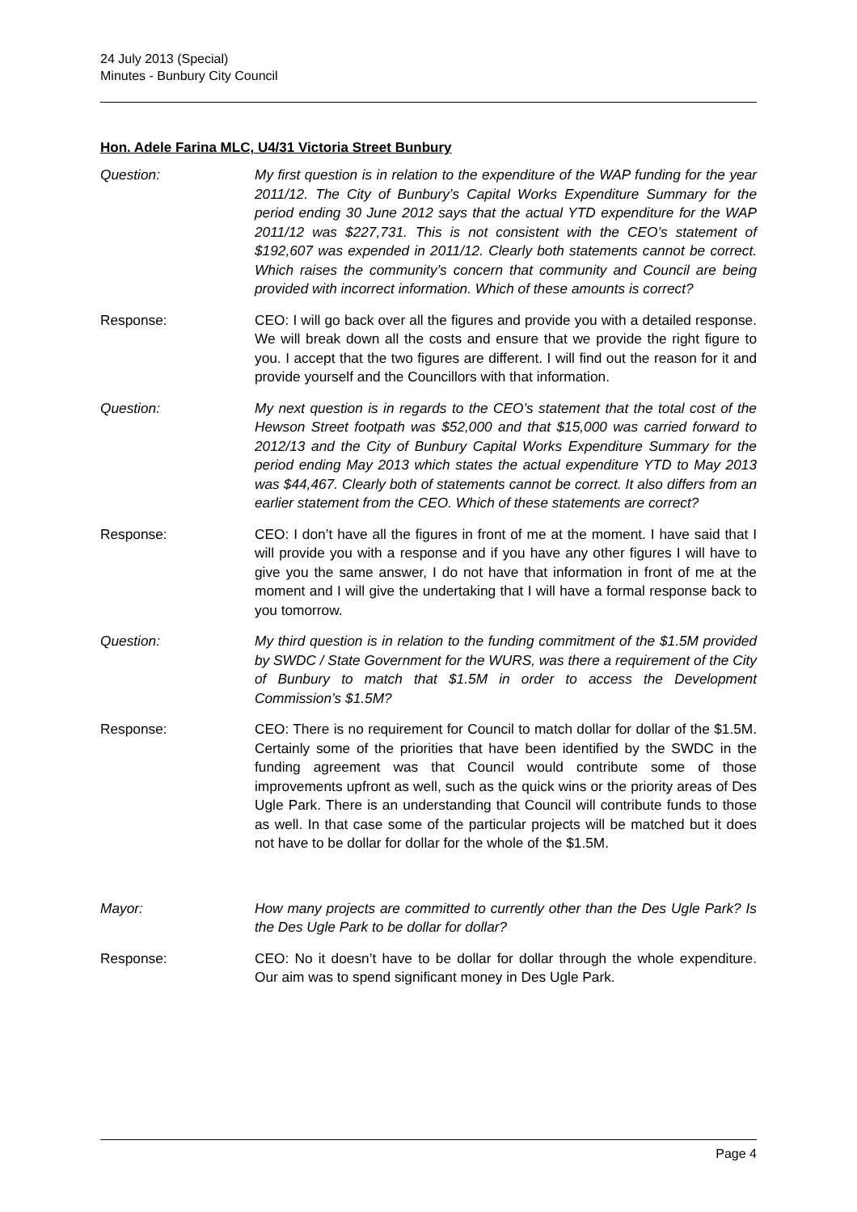24 July 2013 (Special)
Minutes - Bunbury City Council
Hon. Adele Farina MLC, U4/31 Victoria Street Bunbury
Question: My first question is in relation to the expenditure of the WAP funding for the year 2011/12. The City of Bunbury’s Capital Works Expenditure Summary for the period ending 30 June 2012 says that the actual YTD expenditure for the WAP 2011/12 was $227,731. This is not consistent with the CEO’s statement of $192,607 was expended in 2011/12. Clearly both statements cannot be correct. Which raises the community’s concern that community and Council are being provided with incorrect information. Which of these amounts is correct?
Response: CEO: I will go back over all the figures and provide you with a detailed response. We will break down all the costs and ensure that we provide the right figure to you. I accept that the two figures are different. I will find out the reason for it and provide yourself and the Councillors with that information.
Question: My next question is in regards to the CEO’s statement that the total cost of the Hewson Street footpath was $52,000 and that $15,000 was carried forward to 2012/13 and the City of Bunbury Capital Works Expenditure Summary for the period ending May 2013 which states the actual expenditure YTD to May 2013 was $44,467. Clearly both of statements cannot be correct. It also differs from an earlier statement from the CEO. Which of these statements are correct?
Response: CEO: I don’t have all the figures in front of me at the moment. I have said that I will provide you with a response and if you have any other figures I will have to give you the same answer, I do not have that information in front of me at the moment and I will give the undertaking that I will have a formal response back to you tomorrow.
Question: My third question is in relation to the funding commitment of the $1.5M provided by SWDC / State Government for the WURS, was there a requirement of the City of Bunbury to match that $1.5M in order to access the Development Commission’s $1.5M?
Response: CEO: There is no requirement for Council to match dollar for dollar of the $1.5M. Certainly some of the priorities that have been identified by the SWDC in the funding agreement was that Council would contribute some of those improvements upfront as well, such as the quick wins or the priority areas of Des Ugle Park. There is an understanding that Council will contribute funds to those as well. In that case some of the particular projects will be matched but it does not have to be dollar for dollar for the whole of the $1.5M.
Mayor: How many projects are committed to currently other than the Des Ugle Park? Is the Des Ugle Park to be dollar for dollar?
Response: CEO: No it doesn’t have to be dollar for dollar through the whole expenditure. Our aim was to spend significant money in Des Ugle Park.
Page 4